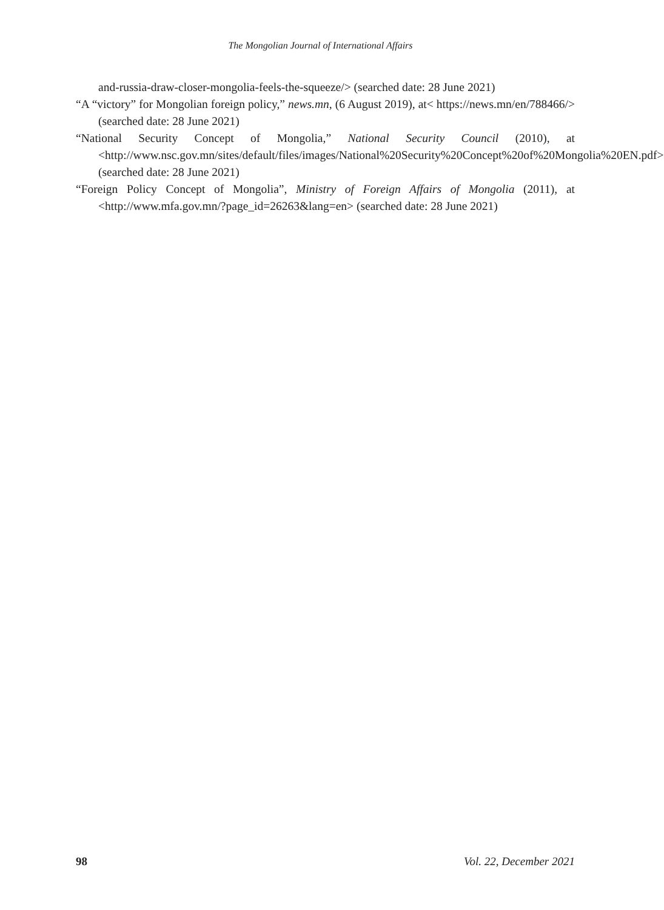The Mongolian Journal of International Affairs
and-russia-draw-closer-mongolia-feels-the-squeeze/> (searched date: 28 June 2021)
“A “victory” for Mongolian foreign policy,” news.mn, (6 August 2019), at< https://news.mn/en/788466/> (searched date: 28 June 2021)
“National Security Concept of Mongolia,” National Security Council (2010), at <http://www.nsc.gov.mn/sites/default/files/images/National%20Security%20Concept%20of%20Mongolia%20EN.pdf> (searched date: 28 June 2021)
“Foreign Policy Concept of Mongolia”, Ministry of Foreign Affairs of Mongolia (2011), at <http://www.mfa.gov.mn/?page_id=26263&lang=en> (searched date: 28 June 2021)
98 Vol. 22, December 2021